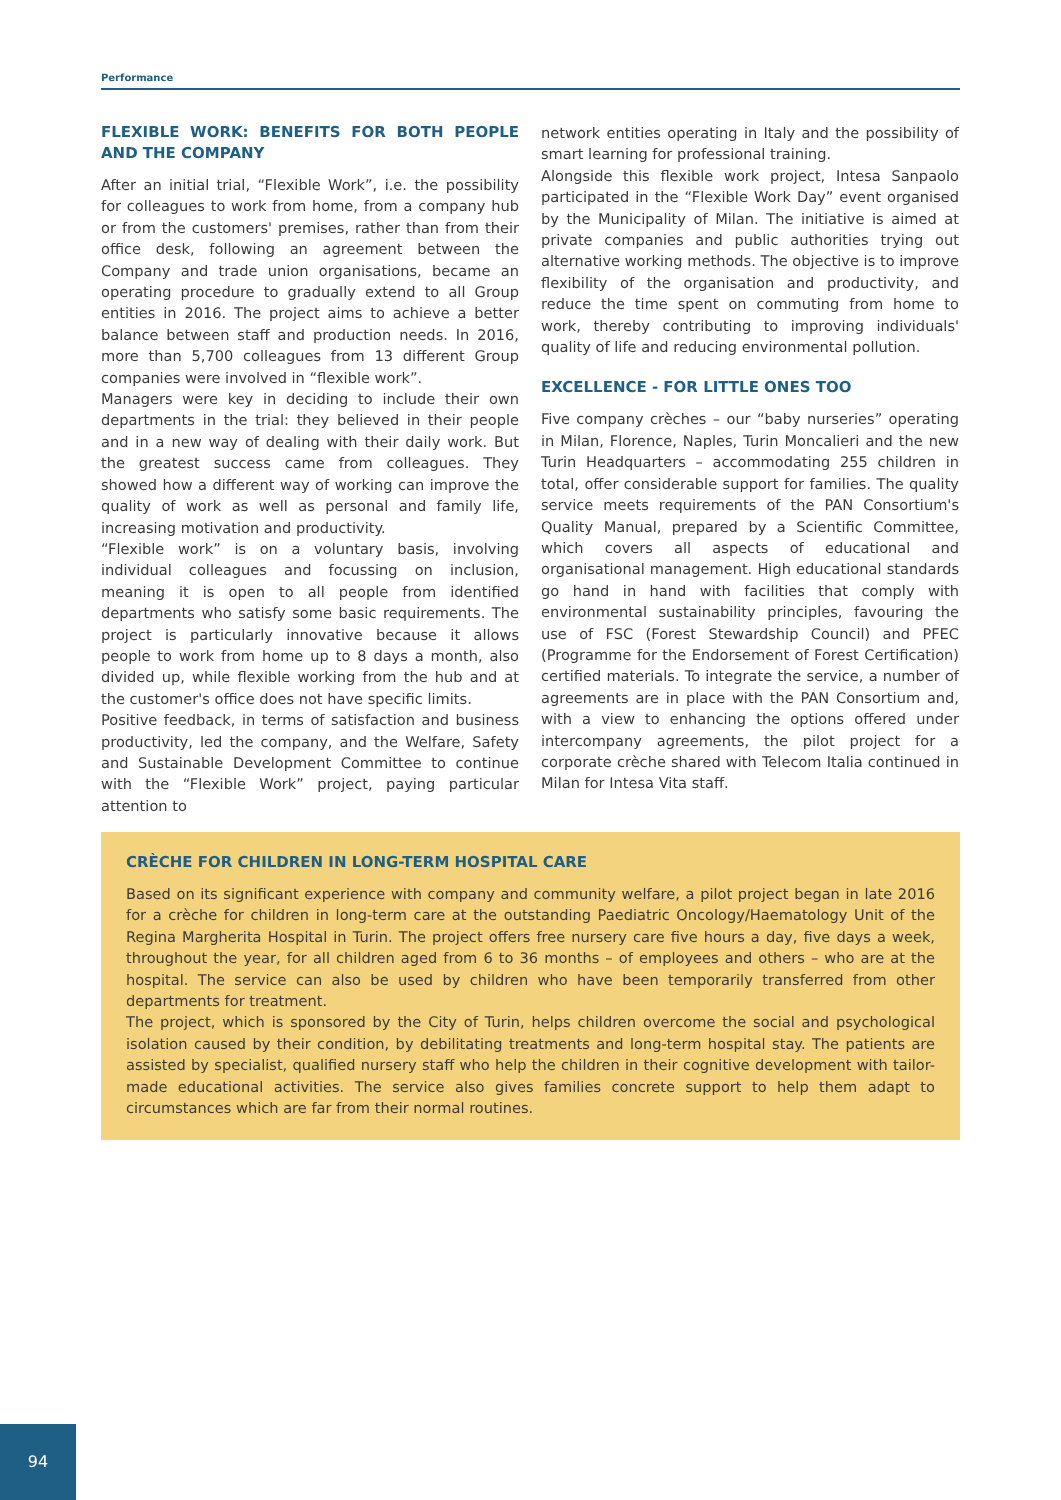Performance
FLEXIBLE WORK: BENEFITS FOR BOTH PEOPLE AND THE COMPANY
After an initial trial, “Flexible Work”, i.e. the possibility for colleagues to work from home, from a company hub or from the customers' premises, rather than from their office desk, following an agreement between the Company and trade union organisations, became an operating procedure to gradually extend to all Group entities in 2016. The project aims to achieve a better balance between staff and production needs. In 2016, more than 5,700 colleagues from 13 different Group companies were involved in “flexible work”.
Managers were key in deciding to include their own departments in the trial: they believed in their people and in a new way of dealing with their daily work. But the greatest success came from colleagues. They showed how a different way of working can improve the quality of work as well as personal and family life, increasing motivation and productivity.
“Flexible work” is on a voluntary basis, involving individual colleagues and focussing on inclusion, meaning it is open to all people from identified departments who satisfy some basic requirements. The project is particularly innovative because it allows people to work from home up to 8 days a month, also divided up, while flexible working from the hub and at the customer's office does not have specific limits.
Positive feedback, in terms of satisfaction and business productivity, led the company, and the Welfare, Safety and Sustainable Development Committee to continue with the “Flexible Work” project, paying particular attention to
network entities operating in Italy and the possibility of smart learning for professional training.
Alongside this flexible work project, Intesa Sanpaolo participated in the “Flexible Work Day” event organised by the Municipality of Milan. The initiative is aimed at private companies and public authorities trying out alternative working methods. The objective is to improve flexibility of the organisation and productivity, and reduce the time spent on commuting from home to work, thereby contributing to improving individuals' quality of life and reducing environmental pollution.
EXCELLENCE - FOR LITTLE ONES TOO
Five company crèches – our “baby nurseries” operating in Milan, Florence, Naples, Turin Moncalieri and the new Turin Headquarters – accommodating 255 children in total, offer considerable support for families. The quality service meets requirements of the PAN Consortium's Quality Manual, prepared by a Scientific Committee, which covers all aspects of educational and organisational management. High educational standards go hand in hand with facilities that comply with environmental sustainability principles, favouring the use of FSC (Forest Stewardship Council) and PFEC (Programme for the Endorsement of Forest Certification) certified materials. To integrate the service, a number of agreements are in place with the PAN Consortium and, with a view to enhancing the options offered under intercompany agreements, the pilot project for a corporate crèche shared with Telecom Italia continued in Milan for Intesa Vita staff.
CRÈCHE FOR CHILDREN IN LONG-TERM HOSPITAL CARE
Based on its significant experience with company and community welfare, a pilot project began in late 2016 for a crèche for children in long-term care at the outstanding Paediatric Oncology/Haematology Unit of the Regina Margherita Hospital in Turin. The project offers free nursery care five hours a day, five days a week, throughout the year, for all children aged from 6 to 36 months – of employees and others – who are at the hospital. The service can also be used by children who have been temporarily transferred from other departments for treatment.
The project, which is sponsored by the City of Turin, helps children overcome the social and psychological isolation caused by their condition, by debilitating treatments and long-term hospital stay. The patients are assisted by specialist, qualified nursery staff who help the children in their cognitive development with tailor-made educational activities. The service also gives families concrete support to help them adapt to circumstances which are far from their normal routines.
94